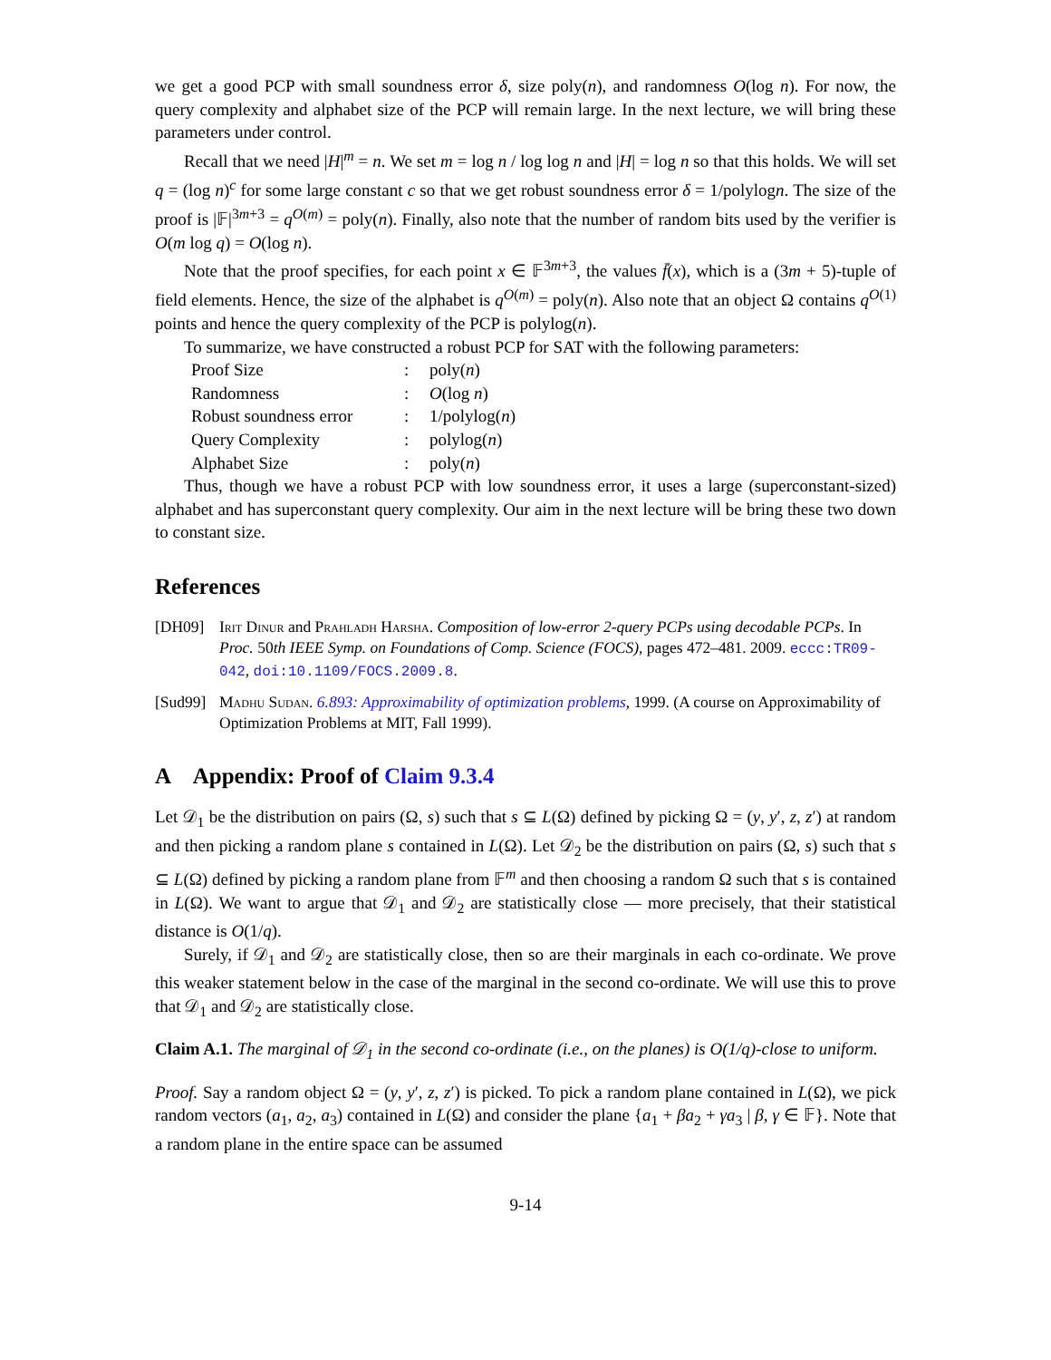we get a good PCP with small soundness error δ, size poly(n), and randomness O(log n). For now, the query complexity and alphabet size of the PCP will remain large. In the next lecture, we will bring these parameters under control.
Recall that we need |H|<sup>m</sup> = n. We set m = log n / log log n and |H| = log n so that this holds. We will set q = (log n)<sup>c</sup> for some large constant c so that we get robust soundness error δ = 1/polylogn. The size of the proof is |𝔽|<sup>3m+3</sup> = q<sup>O(m)</sup> = poly(n). Finally, also note that the number of random bits used by the verifier is O(m log q) = O(log n).
Note that the proof specifies, for each point x ∈ 𝔽<sup>3m+3</sup>, the values f̄(x), which is a (3m + 5)-tuple of field elements. Hence, the size of the alphabet is q<sup>O(m)</sup> = poly(n). Also note that an object Ω contains q<sup>O(1)</sup> points and hence the query complexity of the PCP is polylog(n).
To summarize, we have constructed a robust PCP for SAT with the following parameters:
| Proof Size | : | poly( n ) |
| Randomness | : | O (log n ) |
| Robust soundness error | : | 1/polylog( n ) |
| Query Complexity | : | polylog( n ) |
| Alphabet Size | : | poly( n ) |
Thus, though we have a robust PCP with low soundness error, it uses a large (superconstant-sized) alphabet and has superconstant query complexity. Our aim in the next lecture will be bring these two down to constant size.
References
[DH09] Irit Dinur and Prahladh Harsha. Composition of low-error 2-query PCPs using decodable PCPs. In Proc. 50th IEEE Symp. on Foundations of Comp. Science (FOCS), pages 472–481. 2009. eccc:TR09-042, doi:10.1109/FOCS.2009.8.
[Sud99]
Madhu Sudan. 6.893: Approximability of optimization problems, 1999. (A course on Approximability of Optimization Problems at MIT, Fall 1999).
A Appendix: Proof of Claim 9.3.4
Let 𝒟<sub>1</sub> be the distribution on pairs (Ω, s) such that s ⊆ L(Ω) defined by picking Ω = (y, y′, z, z′) at random and then picking a random plane s contained in L(Ω). Let 𝒟<sub>2</sub> be the distribution on pairs (Ω, s) such that s ⊆ L(Ω) defined by picking a random plane from 𝔽<sup>m</sup> and then choosing a random Ω such that s is contained in L(Ω). We want to argue that 𝒟<sub>1</sub> and 𝒟<sub>2</sub> are statistically close — more precisely, that their statistical distance is O(1/q).
Surely, if 𝒟<sub>1</sub> and 𝒟<sub>2</sub> are statistically close, then so are their marginals in each co-ordinate. We prove this weaker statement below in the case of the marginal in the second co-ordinate. We will use this to prove that 𝒟<sub>1</sub> and 𝒟<sub>2</sub> are statistically close.
Claim A.1. The marginal of 𝒟<sub>1</sub> in the second co-ordinate (i.e., on the planes) is O(1/q)-close to uniform.
Proof. Say a random object Ω = (y, y′, z, z′) is picked. To pick a random plane contained in L(Ω), we pick random vectors (a<sub>1</sub>, a<sub>2</sub>, a<sub>3</sub>) contained in L(Ω) and consider the plane {a<sub>1</sub> + βa<sub>2</sub> + γa<sub>3</sub> | β, γ ∈ 𝔽}. Note that a random plane in the entire space can be assumed
9-14